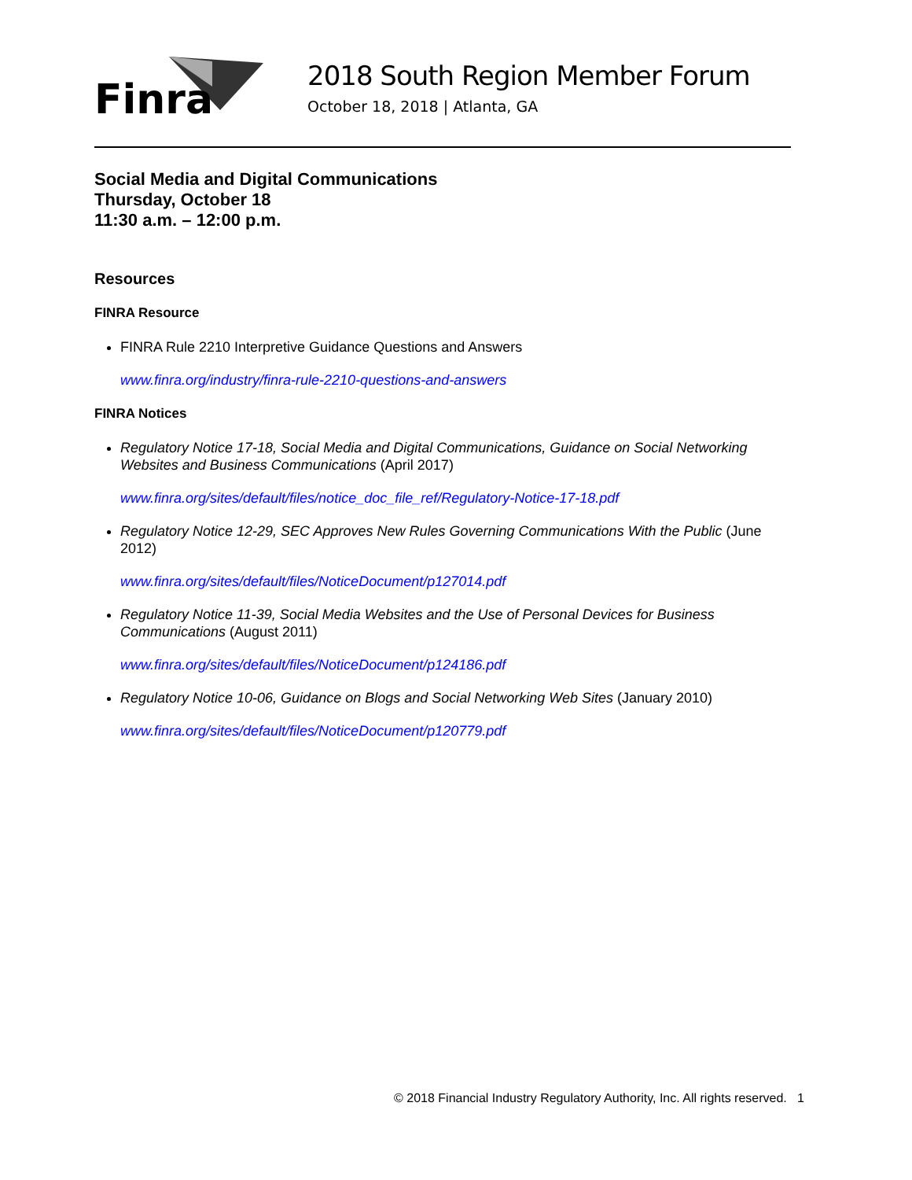Finra
2018 South Region Member Forum
October 18, 2018 | Atlanta, GA
Social Media and Digital Communications
Thursday, October 18
11:30 a.m. – 12:00 p.m.
Resources
FINRA Resource
FINRA Rule 2210 Interpretive Guidance Questions and Answers
www.finra.org/industry/finra-rule-2210-questions-and-answers
FINRA Notices
Regulatory Notice 17-18, Social Media and Digital Communications, Guidance on Social Networking Websites and Business Communications (April 2017)
www.finra.org/sites/default/files/notice_doc_file_ref/Regulatory-Notice-17-18.pdf
Regulatory Notice 12-29, SEC Approves New Rules Governing Communications With the Public (June 2012)
www.finra.org/sites/default/files/NoticeDocument/p127014.pdf
Regulatory Notice 11-39, Social Media Websites and the Use of Personal Devices for Business Communications (August 2011)
www.finra.org/sites/default/files/NoticeDocument/p124186.pdf
Regulatory Notice 10-06, Guidance on Blogs and Social Networking Web Sites (January 2010)
www.finra.org/sites/default/files/NoticeDocument/p120779.pdf
© 2018 Financial Industry Regulatory Authority, Inc. All rights reserved. 1